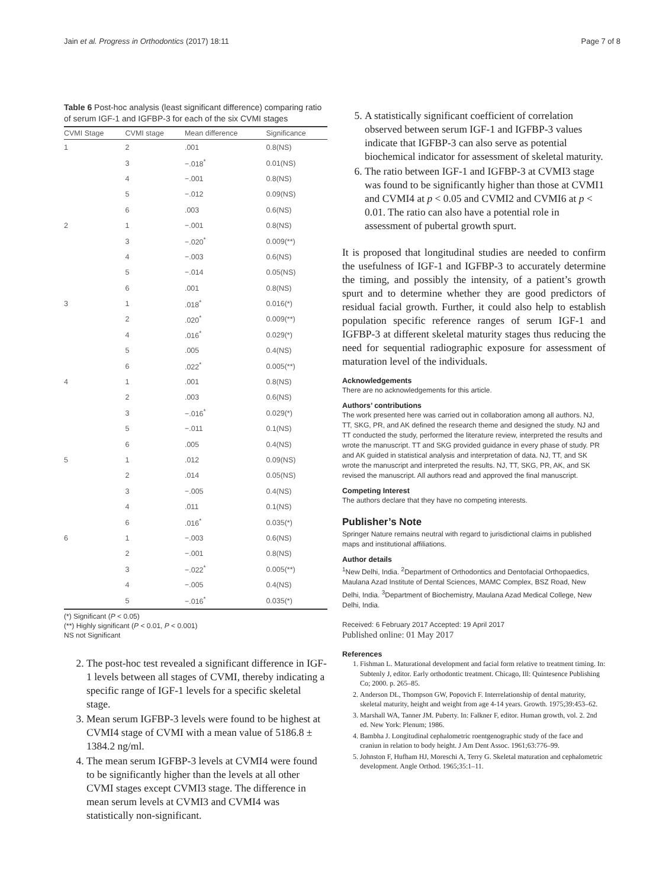Jain et al. Progress in Orthodontics (2017) 18:11 Page 7 of 8
Table 6 Post-hoc analysis (least significant difference) comparing ratio of serum IGF-1 and IGFBP-3 for each of the six CVMI stages
| CVMI Stage | CVMI stage | Mean difference | Significance |
| --- | --- | --- | --- |
| 1 | 2 | .001 | 0.8(NS) |
| | 3 | −.018<sup>*</sup> | 0.01(NS) |
| | 4 | −.001 | 0.8(NS) |
| | 5 | −.012 | 0.09(NS) |
| | 6 | .003 | 0.6(NS) |
| 2 | 1 | −.001 | 0.8(NS) |
| | 3 | −.020<sup>*</sup> | 0.009(**) |
| | 4 | −.003 | 0.6(NS) |
| | 5 | −.014 | 0.05(NS) |
| | 6 | .001 | 0.8(NS) |
| 3 | 1 | .018<sup>*</sup> | 0.016(*) |
| | 2 | .020<sup>*</sup> | 0.009(**) |
| | 4 | .016<sup>*</sup> | 0.029(*) |
| | 5 | .005 | 0.4(NS) |
| | 6 | .022<sup>*</sup> | 0.005(**) |
| 4 | 1 | .001 | 0.8(NS) |
| | 2 | .003 | 0.6(NS) |
| | 3 | −.016<sup>*</sup> | 0.029(*) |
| | 5 | −.011 | 0.1(NS) |
| | 6 | .005 | 0.4(NS) |
| 5 | 1 | .012 | 0.09(NS) |
| | 2 | .014 | 0.05(NS) |
| | 3 | −.005 | 0.4(NS) |
| | 4 | .011 | 0.1(NS) |
| | 6 | .016<sup>*</sup> | 0.035(*) |
| 6 | 1 | −.003 | 0.6(NS) |
| | 2 | −.001 | 0.8(NS) |
| | 3 | −.022<sup>*</sup> | 0.005(**) |
| | 4 | −.005 | 0.4(NS) |
| | 5 | −.016<sup>*</sup> | 0.035(*) |
(*) Significant (P < 0.05)
(**) Highly significant (P < 0.01, P < 0.001)
NS not Significant
2. The post-hoc test revealed a significant difference in IGF-1 levels between all stages of CVMI, thereby indicating a specific range of IGF-1 levels for a specific skeletal stage.
3. Mean serum IGFBP-3 levels were found to be highest at CVMI4 stage of CVMI with a mean value of 5186.8 ± 1384.2 ng/ml.
4. The mean serum IGFBP-3 levels at CVMI4 were found to be significantly higher than the levels at all other CVMI stages except CVMI3 stage. The difference in mean serum levels at CVMI3 and CVMI4 was statistically non-significant.
5. A statistically significant coefficient of correlation observed between serum IGF-1 and IGFBP-3 values indicate that IGFBP-3 can also serve as potential biochemical indicator for assessment of skeletal maturity.
6. The ratio between IGF-1 and IGFBP-3 at CVMI3 stage was found to be significantly higher than those at CVMI1 and CVMI4 at p < 0.05 and CVMI2 and CVMI6 at p < 0.01. The ratio can also have a potential role in assessment of pubertal growth spurt.
It is proposed that longitudinal studies are needed to confirm the usefulness of IGF-1 and IGFBP-3 to accurately determine the timing, and possibly the intensity, of a patient’s growth spurt and to determine whether they are good predictors of residual facial growth. Further, it could also help to establish population specific reference ranges of serum IGF-1 and IGFBP-3 at different skeletal maturity stages thus reducing the need for sequential radiographic exposure for assessment of maturation level of the individuals.
Acknowledgements
There are no acknowledgements for this article.
Authors’ contributions
The work presented here was carried out in collaboration among all authors. NJ, TT, SKG, PR, and AK defined the research theme and designed the study. NJ and TT conducted the study, performed the literature review, interpreted the results and wrote the manuscript. TT and SKG provided guidance in every phase of study. PR and AK guided in statistical analysis and interpretation of data. NJ, TT, and SK wrote the manuscript and interpreted the results. NJ, TT, SKG, PR, AK, and SK revised the manuscript. All authors read and approved the final manuscript.
Competing Interest
The authors declare that they have no competing interests.
Publisher’s Note
Springer Nature remains neutral with regard to jurisdictional claims in published maps and institutional affiliations.
Author details
<sup>1</sup> New Delhi, India. <sup>2</sup>Department of Orthodontics and Dentofacial Orthopaedics, Maulana Azad Institute of Dental Sciences, MAMC Complex, BSZ Road, New Delhi, India. <sup>3</sup>Department of Biochemistry, Maulana Azad Medical College, New Delhi, India.
Received: 6 February 2017 Accepted: 19 April 2017
Published online: 01 May 2017
References
1. Fishman L. Maturational development and facial form relative to treatment timing. In: Subtenly J, editor. Early orthodontic treatment. Chicago, Ill: Quintesence Publishing Co; 2000. p. 265–85.
2. Anderson DL, Thompson GW, Popovich F. Interrelationship of dental maturity, skeletal maturity, height and weight from age 4-14 years. Growth. 1975;39:453–62.
3. Marshall WA, Tanner JM. Puberty. In: Falkner F, editor. Human growth, vol. 2. 2nd ed. New York: Plenum; 1986.
4. Bambha J. Longitudinal cephalometric roentgenographic study of the face and craniun in relation to body height. J Am Dent Assoc. 1961;63:776–99.
5. Johnston F, Hufham HJ, Moreschi A, Terry G. Skeletal maturation and cephalometric development. Angle Orthod. 1965;35:1–11.